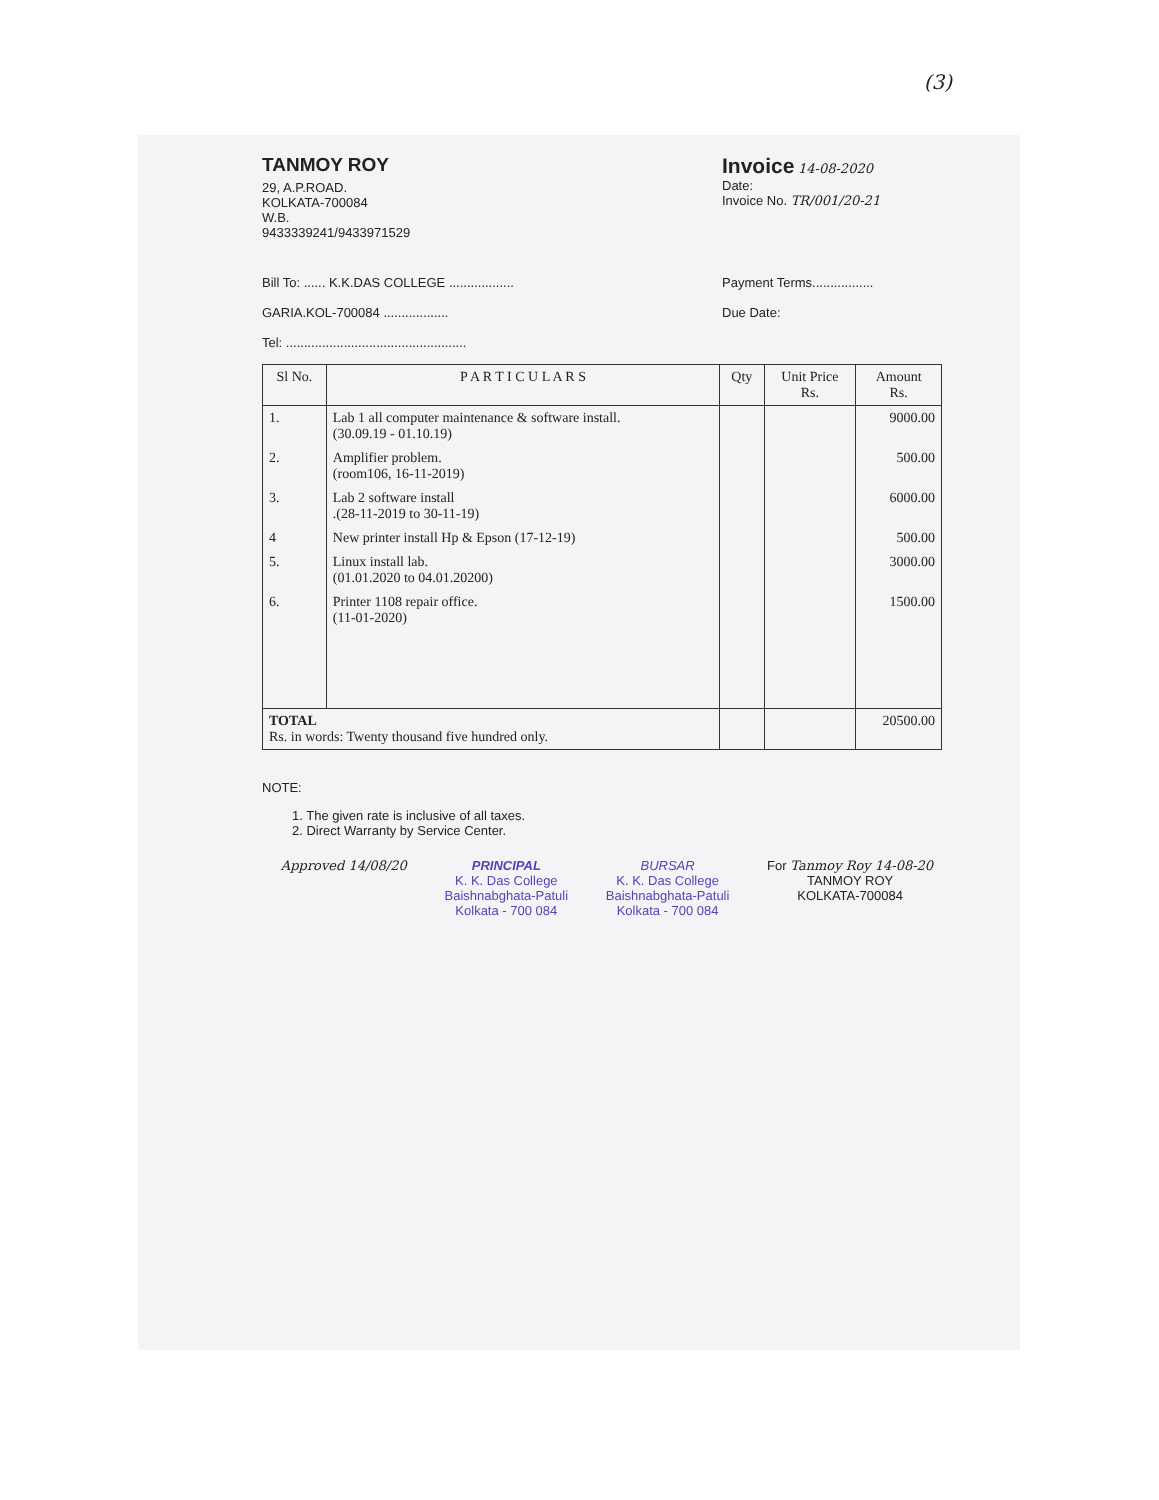(3)
TANMOY ROY
29, A.P.ROAD.
KOLKATA-700084
W.B.
9433339241/9433971529
Invoice 14-08-2020
Date:
Invoice No. TR/001/20-21
Bill To: ...... K.K.DAS COLLEGE ..................
GARIA.KOL-700084 ..................
Tel: ..................................................
Payment Terms.................
Due Date:
| Sl No. | P A R T I C U L A R S | Qty | Unit Price Rs. | Amount Rs. |
| --- | --- | --- | --- | --- |
| 1. | Lab 1 all computer maintenance & software install. (30.09.19 - 01.10.19) | | | 9000.00 |
| 2. | Amplifier problem. (room106, 16-11-2019) | | | 500.00 |
| 3. | Lab 2 software install .(28-11-2019 to 30-11-19) | | | 6000.00 |
| 4 | New printer install Hp & Epson (17-12-19) | | | 500.00 |
| 5. | Linux install lab. (01.01.2020 to 04.01.20200) | | | 3000.00 |
| 6. | Printer 1108 repair office. (11-01-2020) | | | 1500.00 |
| TOTAL Rs. in words: Twenty thousand five hundred only. | | | | 20500.00 |
NOTE:
1. The given rate is inclusive of all taxes.
2. Direct Warranty by Service Center.
Approved 14/08/20 PRINCIPAL
K. K. Das College
Baishnabghata-Patuli
Kolkata - 700 084
BURSAR
K. K. Das College
Baishnabghata-Patuli
Kolkata - 700 084
For Tanmoy Roy 14-08-20
TANMOY ROY
KOLKATA-700084